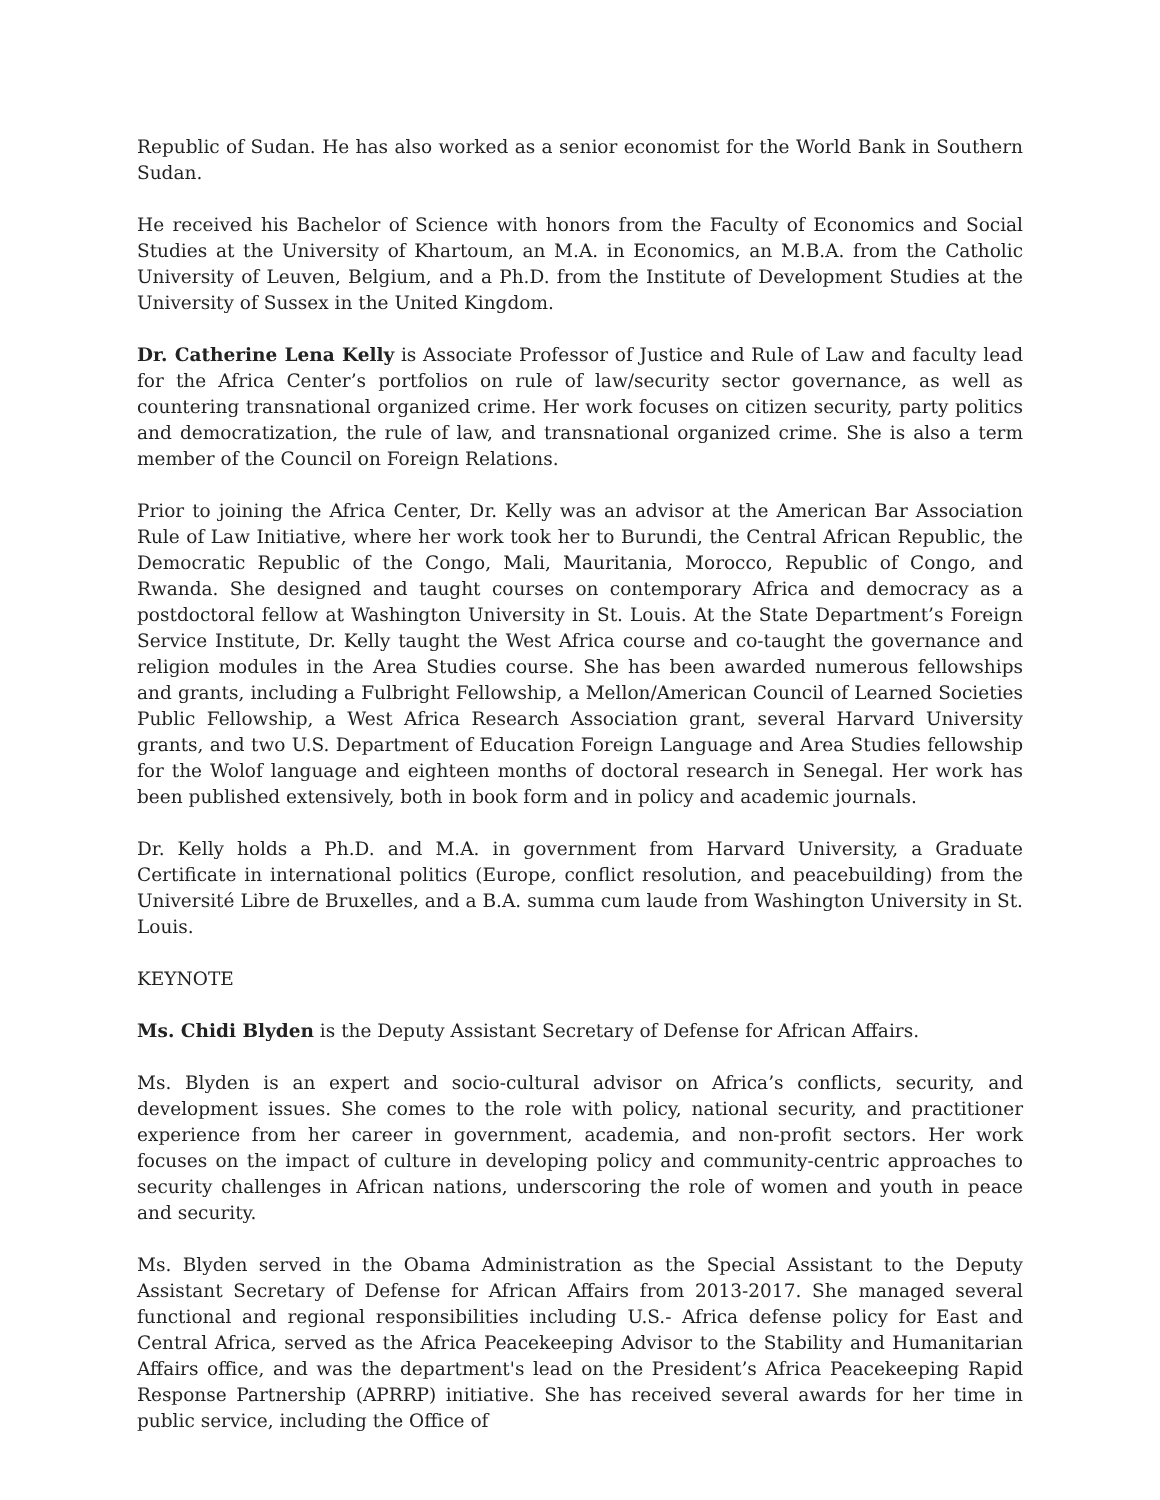Republic of Sudan. He has also worked as a senior economist for the World Bank in Southern Sudan.
He received his Bachelor of Science with honors from the Faculty of Economics and Social Studies at the University of Khartoum, an M.A. in Economics, an M.B.A. from the Catholic University of Leuven, Belgium, and a Ph.D. from the Institute of Development Studies at the University of Sussex in the United Kingdom.
Dr. Catherine Lena Kelly is Associate Professor of Justice and Rule of Law and faculty lead for the Africa Center’s portfolios on rule of law/security sector governance, as well as countering transnational organized crime. Her work focuses on citizen security, party politics and democratization, the rule of law, and transnational organized crime. She is also a term member of the Council on Foreign Relations.
Prior to joining the Africa Center, Dr. Kelly was an advisor at the American Bar Association Rule of Law Initiative, where her work took her to Burundi, the Central African Republic, the Democratic Republic of the Congo, Mali, Mauritania, Morocco, Republic of Congo, and Rwanda. She designed and taught courses on contemporary Africa and democracy as a postdoctoral fellow at Washington University in St. Louis. At the State Department’s Foreign Service Institute, Dr. Kelly taught the West Africa course and co-taught the governance and religion modules in the Area Studies course. She has been awarded numerous fellowships and grants, including a Fulbright Fellowship, a Mellon/American Council of Learned Societies Public Fellowship, a West Africa Research Association grant, several Harvard University grants, and two U.S. Department of Education Foreign Language and Area Studies fellowship for the Wolof language and eighteen months of doctoral research in Senegal. Her work has been published extensively, both in book form and in policy and academic journals.
Dr. Kelly holds a Ph.D. and M.A. in government from Harvard University, a Graduate Certificate in international politics (Europe, conflict resolution, and peacebuilding) from the Université Libre de Bruxelles, and a B.A. summa cum laude from Washington University in St. Louis.
KEYNOTE
Ms. Chidi Blyden is the Deputy Assistant Secretary of Defense for African Affairs.
Ms. Blyden is an expert and socio-cultural advisor on Africa’s conflicts, security, and development issues. She comes to the role with policy, national security, and practitioner experience from her career in government, academia, and non-profit sectors. Her work focuses on the impact of culture in developing policy and community-centric approaches to security challenges in African nations, underscoring the role of women and youth in peace and security.
Ms. Blyden served in the Obama Administration as the Special Assistant to the Deputy Assistant Secretary of Defense for African Affairs from 2013-2017. She managed several functional and regional responsibilities including U.S.- Africa defense policy for East and Central Africa, served as the Africa Peacekeeping Advisor to the Stability and Humanitarian Affairs office, and was the department's lead on the President’s Africa Peacekeeping Rapid Response Partnership (APRRP) initiative. She has received several awards for her time in public service, including the Office of